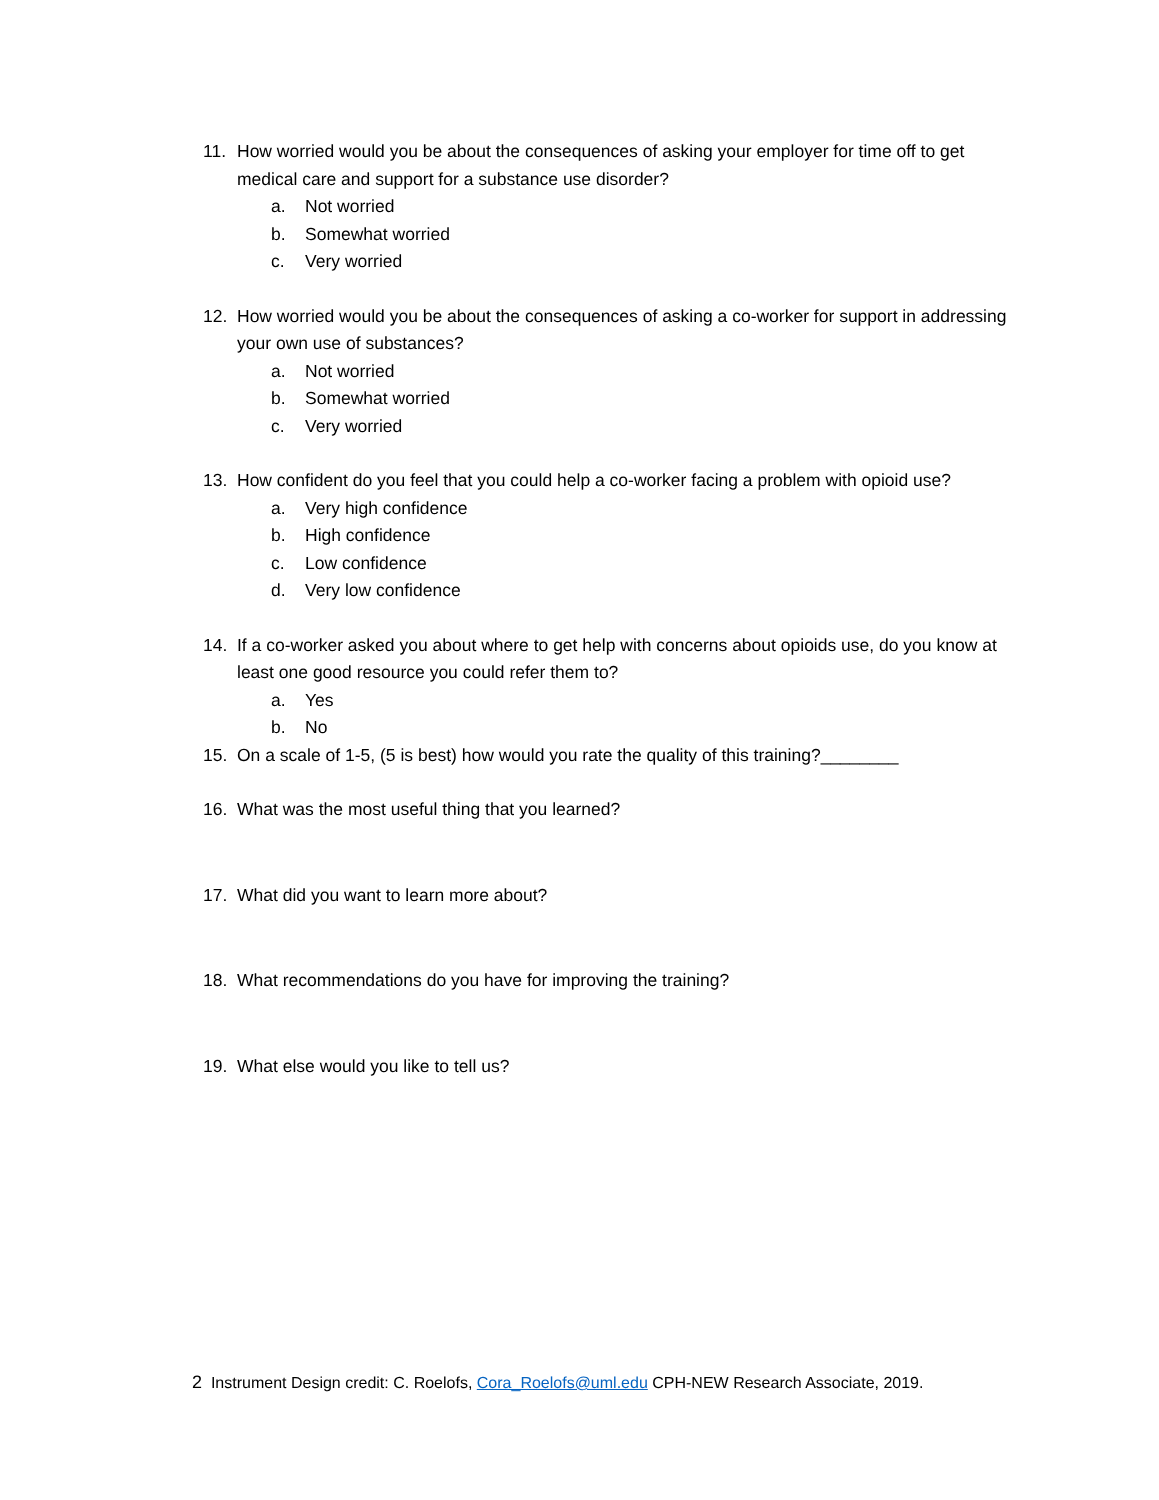11. How worried would you be about the consequences of asking your employer for time off to get medical care and support for a substance use disorder?
a. Not worried
b. Somewhat worried
c. Very worried
12. How worried would you be about the consequences of asking a co-worker for support in addressing your own use of substances?
a. Not worried
b. Somewhat worried
c. Very worried
13. How confident do you feel that you could help a co-worker facing a problem with opioid use?
a. Very high confidence
b. High confidence
c. Low confidence
d. Very low confidence
14. If a co-worker asked you about where to get help with concerns about opioids use, do you know at least one good resource you could refer them to?
a. Yes
b. No
15. On a scale of 1-5, (5 is best) how would you rate the quality of this training?________
16. What was the most useful thing that you learned?
17. What did you want to learn more about?
18. What recommendations do you have for improving the training?
19. What else would you like to tell us?
2 Instrument Design credit: C. Roelofs, Cora_Roelofs@uml.edu CPH-NEW Research Associate, 2019.